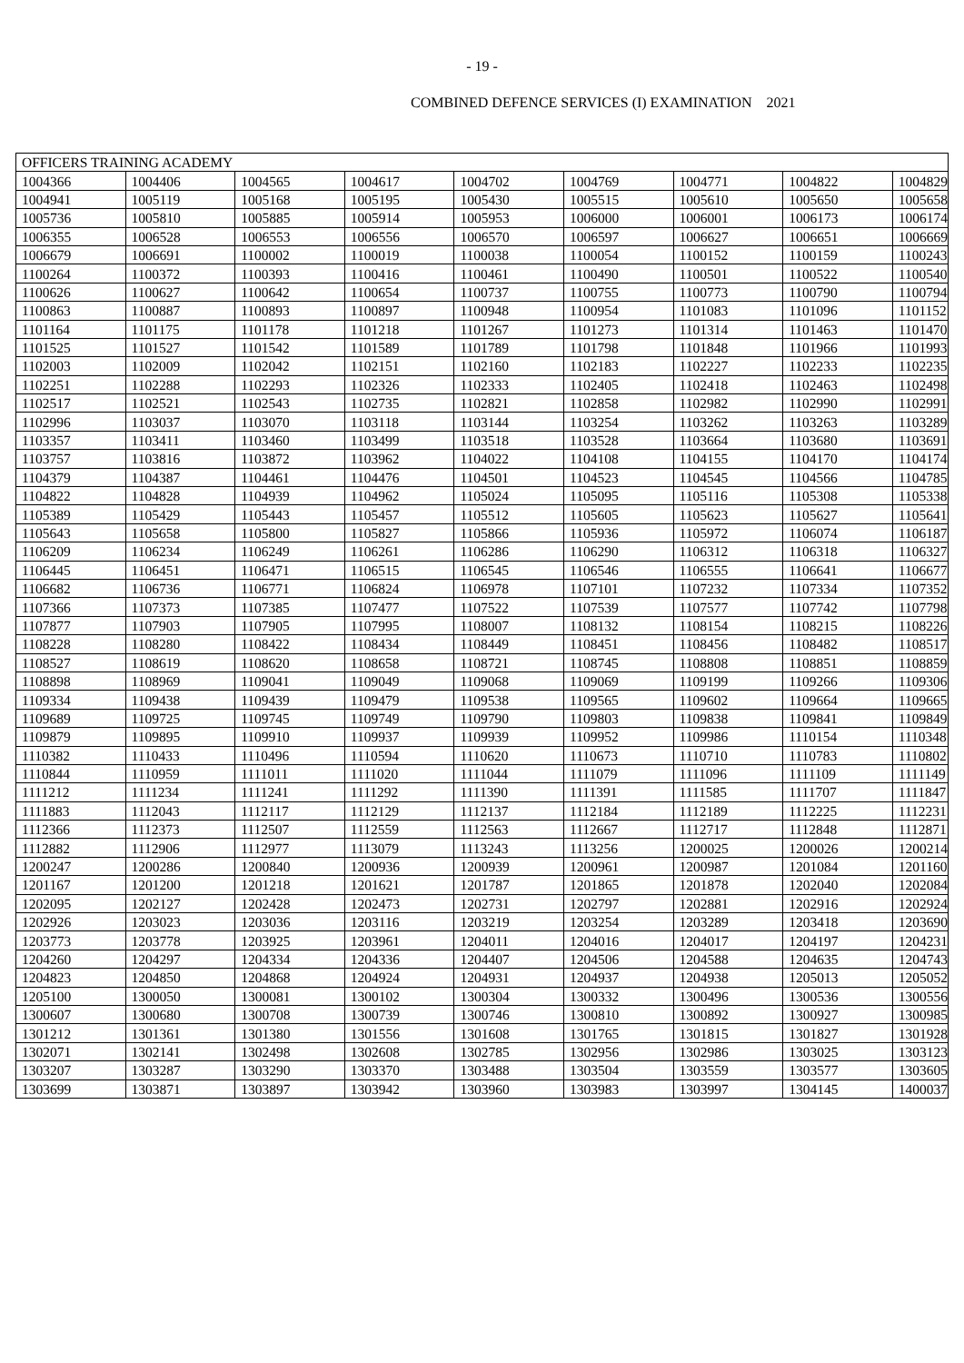- 19 -
COMBINED DEFENCE SERVICES (I) EXAMINATION 2021
| OFFICERS TRAINING ACADEMY | | | | | | | | |
| 1004366 | 1004406 | 1004565 | 1004617 | 1004702 | 1004769 | 1004771 | 1004822 | 1004829 |
| 1004941 | 1005119 | 1005168 | 1005195 | 1005430 | 1005515 | 1005610 | 1005650 | 1005658 |
| 1005736 | 1005810 | 1005885 | 1005914 | 1005953 | 1006000 | 1006001 | 1006173 | 1006174 |
| 1006355 | 1006528 | 1006553 | 1006556 | 1006570 | 1006597 | 1006627 | 1006651 | 1006669 |
| 1006679 | 1006691 | 1100002 | 1100019 | 1100038 | 1100054 | 1100152 | 1100159 | 1100243 |
| 1100264 | 1100372 | 1100393 | 1100416 | 1100461 | 1100490 | 1100501 | 1100522 | 1100540 |
| 1100626 | 1100627 | 1100642 | 1100654 | 1100737 | 1100755 | 1100773 | 1100790 | 1100794 |
| 1100863 | 1100887 | 1100893 | 1100897 | 1100948 | 1100954 | 1101083 | 1101096 | 1101152 |
| 1101164 | 1101175 | 1101178 | 1101218 | 1101267 | 1101273 | 1101314 | 1101463 | 1101470 |
| 1101525 | 1101527 | 1101542 | 1101589 | 1101789 | 1101798 | 1101848 | 1101966 | 1101993 |
| 1102003 | 1102009 | 1102042 | 1102151 | 1102160 | 1102183 | 1102227 | 1102233 | 1102235 |
| 1102251 | 1102288 | 1102293 | 1102326 | 1102333 | 1102405 | 1102418 | 1102463 | 1102498 |
| 1102517 | 1102521 | 1102543 | 1102735 | 1102821 | 1102858 | 1102982 | 1102990 | 1102991 |
| 1102996 | 1103037 | 1103070 | 1103118 | 1103144 | 1103254 | 1103262 | 1103263 | 1103289 |
| 1103357 | 1103411 | 1103460 | 1103499 | 1103518 | 1103528 | 1103664 | 1103680 | 1103691 |
| 1103757 | 1103816 | 1103872 | 1103962 | 1104022 | 1104108 | 1104155 | 1104170 | 1104174 |
| 1104379 | 1104387 | 1104461 | 1104476 | 1104501 | 1104523 | 1104545 | 1104566 | 1104785 |
| 1104822 | 1104828 | 1104939 | 1104962 | 1105024 | 1105095 | 1105116 | 1105308 | 1105338 |
| 1105389 | 1105429 | 1105443 | 1105457 | 1105512 | 1105605 | 1105623 | 1105627 | 1105641 |
| 1105643 | 1105658 | 1105800 | 1105827 | 1105866 | 1105936 | 1105972 | 1106074 | 1106187 |
| 1106209 | 1106234 | 1106249 | 1106261 | 1106286 | 1106290 | 1106312 | 1106318 | 1106327 |
| 1106445 | 1106451 | 1106471 | 1106515 | 1106545 | 1106546 | 1106555 | 1106641 | 1106677 |
| 1106682 | 1106736 | 1106771 | 1106824 | 1106978 | 1107101 | 1107232 | 1107334 | 1107352 |
| 1107366 | 1107373 | 1107385 | 1107477 | 1107522 | 1107539 | 1107577 | 1107742 | 1107798 |
| 1107877 | 1107903 | 1107905 | 1107995 | 1108007 | 1108132 | 1108154 | 1108215 | 1108226 |
| 1108228 | 1108280 | 1108422 | 1108434 | 1108449 | 1108451 | 1108456 | 1108482 | 1108517 |
| 1108527 | 1108619 | 1108620 | 1108658 | 1108721 | 1108745 | 1108808 | 1108851 | 1108859 |
| 1108898 | 1108969 | 1109041 | 1109049 | 1109068 | 1109069 | 1109199 | 1109266 | 1109306 |
| 1109334 | 1109438 | 1109439 | 1109479 | 1109538 | 1109565 | 1109602 | 1109664 | 1109665 |
| 1109689 | 1109725 | 1109745 | 1109749 | 1109790 | 1109803 | 1109838 | 1109841 | 1109849 |
| 1109879 | 1109895 | 1109910 | 1109937 | 1109939 | 1109952 | 1109986 | 1110154 | 1110348 |
| 1110382 | 1110433 | 1110496 | 1110594 | 1110620 | 1110673 | 1110710 | 1110783 | 1110802 |
| 1110844 | 1110959 | 1111011 | 1111020 | 1111044 | 1111079 | 1111096 | 1111109 | 1111149 |
| 1111212 | 1111234 | 1111241 | 1111292 | 1111390 | 1111391 | 1111585 | 1111707 | 1111847 |
| 1111883 | 1112043 | 1112117 | 1112129 | 1112137 | 1112184 | 1112189 | 1112225 | 1112231 |
| 1112366 | 1112373 | 1112507 | 1112559 | 1112563 | 1112667 | 1112717 | 1112848 | 1112871 |
| 1112882 | 1112906 | 1112977 | 1113079 | 1113243 | 1113256 | 1200025 | 1200026 | 1200214 |
| 1200247 | 1200286 | 1200840 | 1200936 | 1200939 | 1200961 | 1200987 | 1201084 | 1201160 |
| 1201167 | 1201200 | 1201218 | 1201621 | 1201787 | 1201865 | 1201878 | 1202040 | 1202084 |
| 1202095 | 1202127 | 1202428 | 1202473 | 1202731 | 1202797 | 1202881 | 1202916 | 1202924 |
| 1202926 | 1203023 | 1203036 | 1203116 | 1203219 | 1203254 | 1203289 | 1203418 | 1203690 |
| 1203773 | 1203778 | 1203925 | 1203961 | 1204011 | 1204016 | 1204017 | 1204197 | 1204231 |
| 1204260 | 1204297 | 1204334 | 1204336 | 1204407 | 1204506 | 1204588 | 1204635 | 1204743 |
| 1204823 | 1204850 | 1204868 | 1204924 | 1204931 | 1204937 | 1204938 | 1205013 | 1205052 |
| 1205100 | 1300050 | 1300081 | 1300102 | 1300304 | 1300332 | 1300496 | 1300536 | 1300556 |
| 1300607 | 1300680 | 1300708 | 1300739 | 1300746 | 1300810 | 1300892 | 1300927 | 1300985 |
| 1301212 | 1301361 | 1301380 | 1301556 | 1301608 | 1301765 | 1301815 | 1301827 | 1301928 |
| 1302071 | 1302141 | 1302498 | 1302608 | 1302785 | 1302956 | 1302986 | 1303025 | 1303123 |
| 1303207 | 1303287 | 1303290 | 1303370 | 1303488 | 1303504 | 1303559 | 1303577 | 1303605 |
| 1303699 | 1303871 | 1303897 | 1303942 | 1303960 | 1303983 | 1303997 | 1304145 | 1400037 |